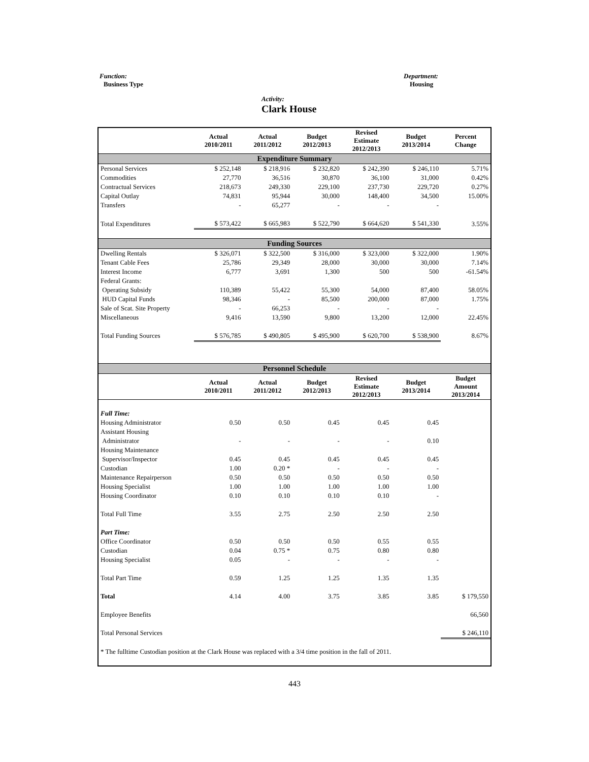Function:
Business Type
Department:
Housing
Activity:
Clark House
| | Actual 2010/2011 | Actual 2011/2012 | Budget 2012/2013 | Revised Estimate 2012/2013 | Budget 2013/2014 | Percent Change |
| --- | --- | --- | --- | --- | --- | --- |
| Expenditure Summary | | | | | | |
| Personal Services | $ 252,148 | $ 218,916 | $ 232,820 | $ 242,390 | $ 246,110 | 5.71% |
| Commodities | 27,770 | 36,516 | 30,870 | 36,100 | 31,000 | 0.42% |
| Contractual Services | 218,673 | 249,330 | 229,100 | 237,730 | 229,720 | 0.27% |
| Capital Outlay | 74,831 | 95,944 | 30,000 | 148,400 | 34,500 | 15.00% |
| Transfers | - | 65,277 | - | - | - | |
| Total Expenditures | $ 573,422 | $ 665,983 | $ 522,790 | $ 664,620 | $ 541,330 | 3.55% |
| Funding Sources | | | | | | |
| Dwelling Rentals | $ 326,071 | $ 322,500 | $ 316,000 | $ 323,000 | $ 322,000 | 1.90% |
| Tenant Cable Fees | 25,786 | 29,349 | 28,000 | 30,000 | 30,000 | 7.14% |
| Interest Income | 6,777 | 3,691 | 1,300 | 500 | 500 | -61.54% |
| Federal Grants: | | | | | | |
| Operating Subsidy | 110,389 | 55,422 | 55,300 | 54,000 | 87,400 | 58.05% |
| HUD Capital Funds | 98,346 | - | 85,500 | 200,000 | 87,000 | 1.75% |
| Sale of Scat. Site Property | - | 66,253 | - | - | - | |
| Miscellaneous | 9,416 | 13,590 | 9,800 | 13,200 | 12,000 | 22.45% |
| Total Funding Sources | $ 576,785 | $ 490,805 | $ 495,900 | $ 620,700 | $ 538,900 | 8.67% |
| Personnel Schedule | | | | | | |
| | Actual 2010/2011 | Actual 2011/2012 | Budget 2012/2013 | Revised Estimate 2012/2013 | Budget 2013/2014 | Budget Amount 2013/2014 |
| Full Time: | | | | | | |
| Housing Administrator | 0.50 | 0.50 | 0.45 | 0.45 | 0.45 | |
| Assistant Housing | | | | | | |
| Administrator | - | - | - | - | 0.10 | |
| Housing Maintenance | | | | | | |
| Supervisor/Inspector | 0.45 | 0.45 | 0.45 | 0.45 | 0.45 | |
| Custodian | 1.00 | 0.20 * | - | - | - | |
| Maintenance Repairperson | 0.50 | 0.50 | 0.50 | 0.50 | 0.50 | |
| Housing Specialist | 1.00 | 1.00 | 1.00 | 1.00 | 1.00 | |
| Housing Coordinator | 0.10 | 0.10 | 0.10 | 0.10 | - | |
| Total Full Time | 3.55 | 2.75 | 2.50 | 2.50 | 2.50 | |
| Part Time: | | | | | | |
| Office Coordinator | 0.50 | 0.50 | 0.50 | 0.55 | 0.55 | |
| Custodian | 0.04 | 0.75 * | 0.75 | 0.80 | 0.80 | |
| Housing Specialist | 0.05 | - | - | - | - | |
| Total Part Time | 0.59 | 1.25 | 1.25 | 1.35 | 1.35 | |
| Total | 4.14 | 4.00 | 3.75 | 3.85 | 3.85 | $ 179,550 |
| Employee Benefits | | | | | | 66,560 |
| Total Personal Services | | | | | | $ 246,110 |
| * The fulltime Custodian position at the Clark House was replaced with a 3/4 time position in the fall of 2011. | | | | | | |
443